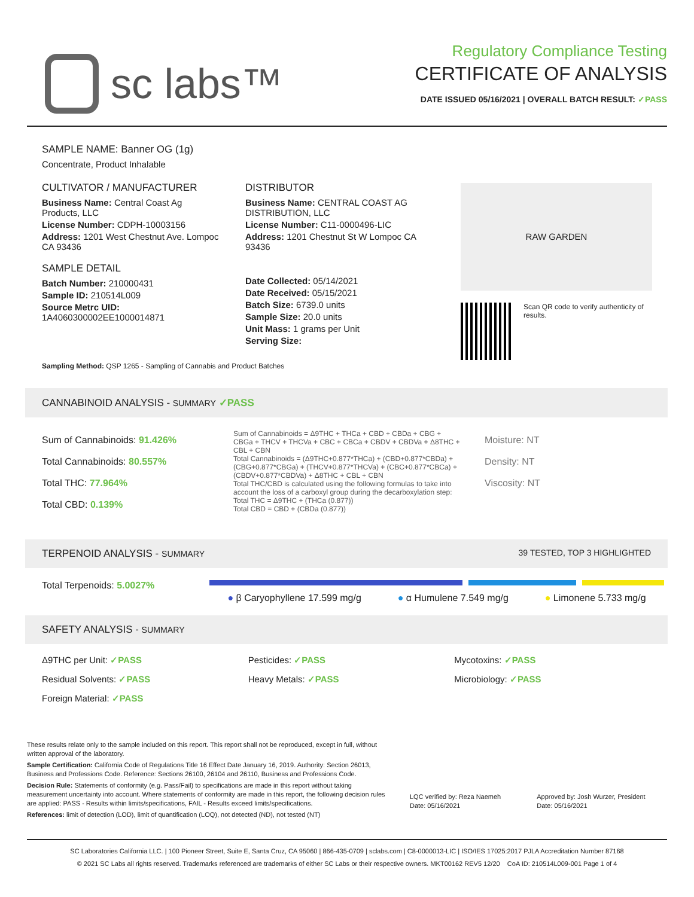sc labs™
Regulatory Compliance Testing
CERTIFICATE OF ANALYSIS
DATE ISSUED 05/16/2021 | OVERALL BATCH RESULT: ✓PASS
SAMPLE NAME: Banner OG (1g)
Concentrate, Product Inhalable
CULTIVATOR / MANUFACTURER
Business Name: Central Coast Ag Products, LLC
License Number: CDPH-10003156
Address: 1201 West Chestnut Ave. Lompoc CA 93436
SAMPLE DETAIL
Batch Number: 210000431
Sample ID: 210514L009
Source Metrc UID:
1A4060300002EE1000014871
DISTRIBUTOR
Business Name: CENTRAL COAST AG DISTRIBUTION, LLC
License Number: C11-0000496-LIC
Address: 1201 Chestnut St W Lompoc CA 93436
Date Collected: 05/14/2021
Date Received: 05/15/2021
Batch Size: 6739.0 units
Sample Size: 20.0 units
Unit Mass: 1 grams per Unit
Serving Size:
RAW GARDEN
Scan QR code to verify authenticity of results.
Sampling Method: QSP 1265 - Sampling of Cannabis and Product Batches
CANNABINOID ANALYSIS - SUMMARY ✓PASS
Sum of Cannabinoids: 91.426%
Total Cannabinoids: 80.557%
Total THC: 77.964%
Total CBD: 0.139%
Sum of Cannabinoids = Δ9THC + THCa + CBD + CBDa + CBG + CBGa + THCV + THCVa + CBC + CBCa + CBDV + CBDVa + Δ8THC + CBL + CBN
Total Cannabinoids = (Δ9THC+0.877*THCa) + (CBD+0.877*CBDa) + (CBG+0.877*CBGa) + (THCV+0.877*THCVa) + (CBC+0.877*CBCa) + (CBDV+0.877*CBDVa) + Δ8THC + CBL + CBN
Total THC/CBD is calculated using the following formulas to take into account the loss of a carboxyl group during the decarboxylation step:
Total THC = Δ9THC + (THCa (0.877))
Total CBD = CBD + (CBDa (0.877))
Moisture: NT
Density: NT
Viscosity: NT
TERPENOID ANALYSIS - SUMMARY 39 TESTED, TOP 3 HIGHLIGHTED
Total Terpenoids: 5.0027%
● β Caryophyllene 17.599 mg/g ● α Humulene 7.549 mg/g ● Limonene 5.733 mg/g
SAFETY ANALYSIS - SUMMARY
Δ9THC per Unit: ✓PASS
Pesticides: ✓PASS
Mycotoxins: ✓PASS
Residual Solvents: ✓PASS
Heavy Metals: ✓PASS
Microbiology: ✓PASS
Foreign Material: ✓PASS
These results relate only to the sample included on this report. This report shall not be reproduced, except in full, without written approval of the laboratory.
Sample Certification: California Code of Regulations Title 16 Effect Date January 16, 2019. Authority: Section 26013, Business and Professions Code. Reference: Sections 26100, 26104 and 26110, Business and Professions Code.
Decision Rule: Statements of conformity (e.g. Pass/Fail) to specifications are made in this report without taking measurement uncertainty into account. Where statements of conformity are made in this report, the following decision rules are applied: PASS - Results within limits/specifications, FAIL - Results exceed limits/specifications.
References: limit of detection (LOD), limit of quantification (LOQ), not detected (ND), not tested (NT)
LQC verified by: Reza Naemeh
Date: 05/16/2021
Approved by: Josh Wurzer, President
Date: 05/16/2021
SC Laboratories California LLC. | 100 Pioneer Street, Suite E, Santa Cruz, CA 95060 | 866-435-0709 | sclabs.com | C8-0000013-LIC | ISO/IES 17025:2017 PJLA Accreditation Number 87168
© 2021 SC Labs all rights reserved. Trademarks referenced are trademarks of either SC Labs or their respective owners. MKT00162 REV5 12/20 CoA ID: 210514L009-001 Page 1 of 4